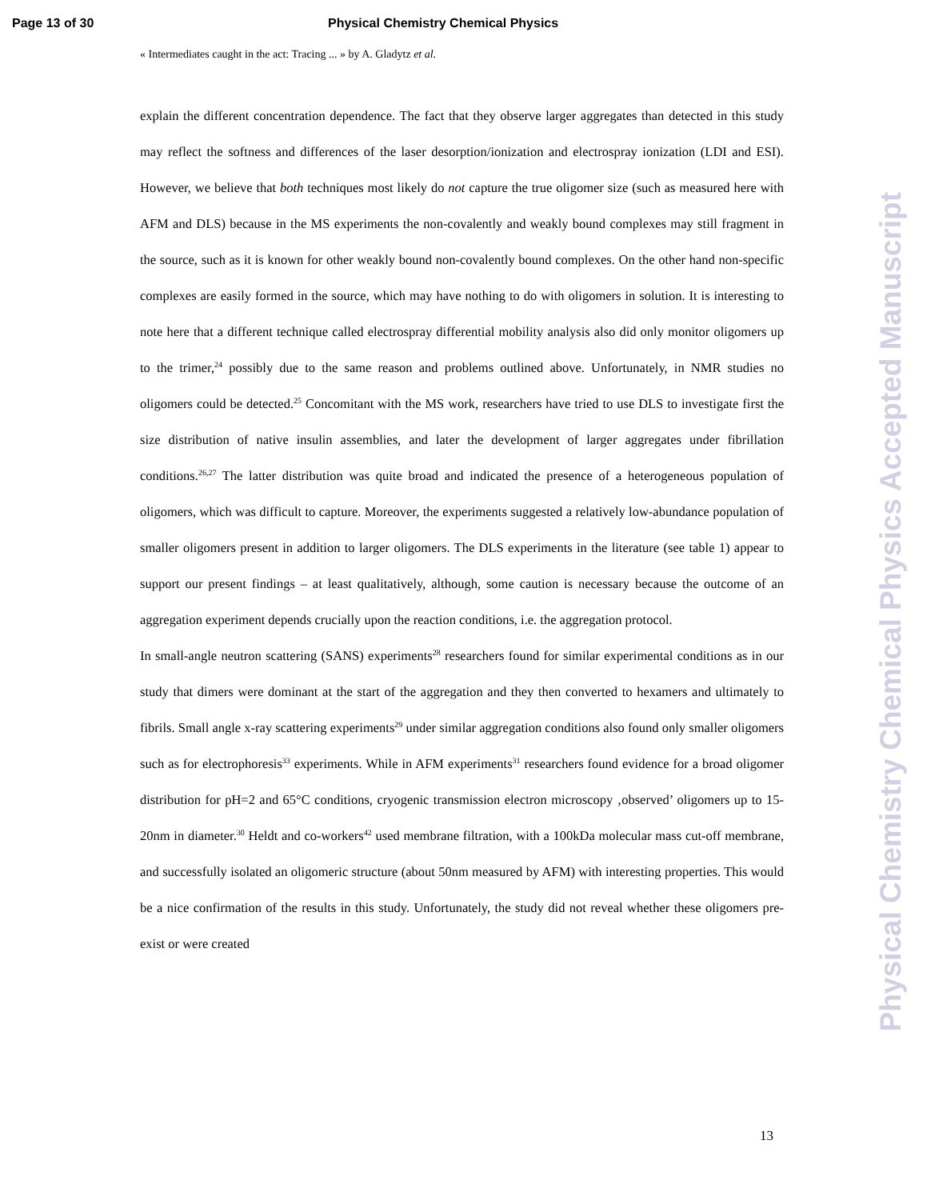Page 13 of 30 Physical Chemistry Chemical Physics
« Intermediates caught in the act: Tracing ... » by A. Gladytz et al.
explain the different concentration dependence. The fact that they observe larger aggregates than detected in this study may reflect the softness and differences of the laser desorption/ionization and electrospray ionization (LDI and ESI). However, we believe that both techniques most likely do not capture the true oligomer size (such as measured here with AFM and DLS) because in the MS experiments the non-covalently and weakly bound complexes may still fragment in the source, such as it is known for other weakly bound non-covalently bound complexes. On the other hand non-specific complexes are easily formed in the source, which may have nothing to do with oligomers in solution. It is interesting to note here that a different technique called electrospray differential mobility analysis also did only monitor oligomers up to the trimer,<sup>24</sup> possibly due to the same reason and problems outlined above. Unfortunately, in NMR studies no oligomers could be detected.<sup>25</sup> Concomitant with the MS work, researchers have tried to use DLS to investigate first the size distribution of native insulin assemblies, and later the development of larger aggregates under fibrillation conditions.<sup>26,27</sup> The latter distribution was quite broad and indicated the presence of a heterogeneous population of oligomers, which was difficult to capture. Moreover, the experiments suggested a relatively low-abundance population of smaller oligomers present in addition to larger oligomers. The DLS experiments in the literature (see table 1) appear to support our present findings – at least qualitatively, although, some caution is necessary because the outcome of an aggregation experiment depends crucially upon the reaction conditions, i.e. the aggregation protocol.
In small-angle neutron scattering (SANS) experiments<sup>28</sup> researchers found for similar experimental conditions as in our study that dimers were dominant at the start of the aggregation and they then converted to hexamers and ultimately to fibrils. Small angle x-ray scattering experiments<sup>29</sup> under similar aggregation conditions also found only smaller oligomers such as for electrophoresis<sup>33</sup> experiments. While in AFM experiments<sup>31</sup> researchers found evidence for a broad oligomer distribution for pH=2 and 65°C conditions, cryogenic transmission electron microscopy ‚observed’ oligomers up to 15-20nm in diameter.<sup>30</sup> Heldt and co-workers<sup>42</sup> used membrane filtration, with a 100kDa molecular mass cut-off membrane, and successfully isolated an oligomeric structure (about 50nm measured by AFM) with interesting properties. This would be a nice confirmation of the results in this study. Unfortunately, the study did not reveal whether these oligomers pre-exist or were created
13
Physical Chemistry Chemical Physics Accepted Manuscript